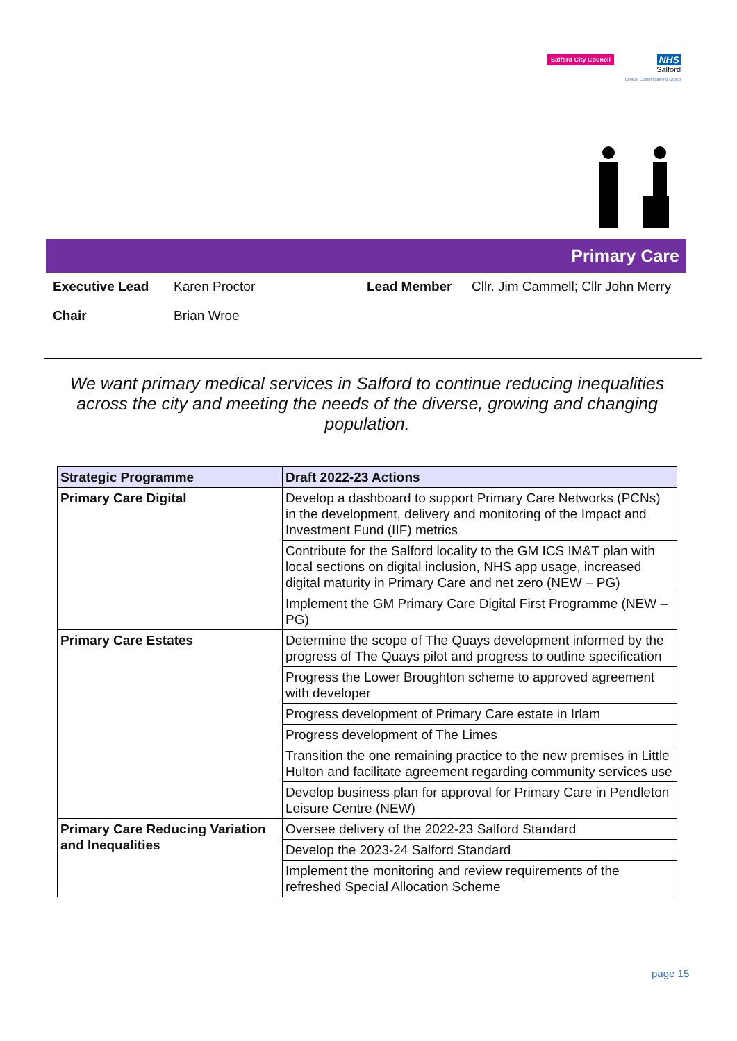Salford City Council NHS
Salford
Clinical Commissioning Group
Primary Care
Executive Lead Karen Proctor Lead Member Cllr. Jim Cammell; Cllr John Merry
Chair Brian Wroe
We want primary medical services in Salford to continue reducing inequalities across the city and meeting the needs of the diverse, growing and changing population.
| Strategic Programme | Draft 2022-23 Actions |
| --- | --- |
| Primary Care Digital | Develop a dashboard to support Primary Care Networks (PCNs) in the development, delivery and monitoring of the Impact and Investment Fund (IIF) metrics |
| | Contribute for the Salford locality to the GM ICS IM&T plan with local sections on digital inclusion, NHS app usage, increased digital maturity in Primary Care and net zero (NEW – PG) |
| | Implement the GM Primary Care Digital First Programme (NEW – PG) |
| Primary Care Estates | Determine the scope of The Quays development informed by the progress of The Quays pilot and progress to outline specification |
| | Progress the Lower Broughton scheme to approved agreement with developer |
| | Progress development of Primary Care estate in Irlam |
| | Progress development of The Limes |
| | Transition the one remaining practice to the new premises in Little Hulton and facilitate agreement regarding community services use |
| | Develop business plan for approval for Primary Care in Pendleton Leisure Centre (NEW) |
| Primary Care Reducing Variation and Inequalities | Oversee delivery of the 2022-23 Salford Standard |
| | Develop the 2023-24 Salford Standard |
| | Implement the monitoring and review requirements of the refreshed Special Allocation Scheme |
page 15